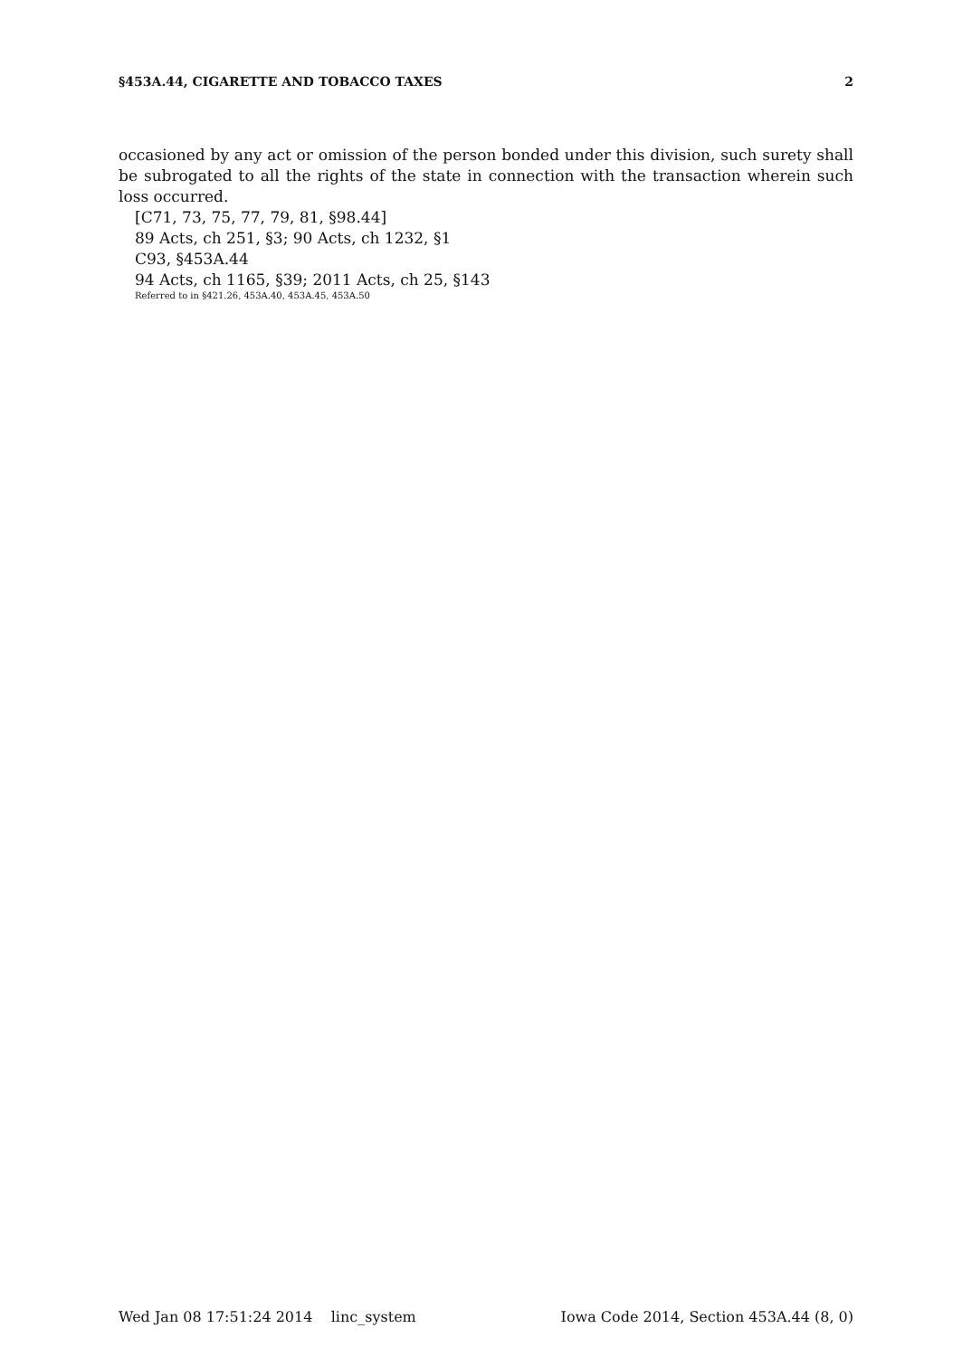§453A.44, CIGARETTE AND TOBACCO TAXES 2
occasioned by any act or omission of the person bonded under this division, such surety shall be subrogated to all the rights of the state in connection with the transaction wherein such loss occurred.
[C71, 73, 75, 77, 79, 81, §98.44]
89 Acts, ch 251, §3; 90 Acts, ch 1232, §1
C93, §453A.44
94 Acts, ch 1165, §39; 2011 Acts, ch 25, §143
Referred to in §421.26, 453A.40, 453A.45, 453A.50
Wed Jan 08 17:51:24 2014 linc_system Iowa Code 2014, Section 453A.44 (8, 0)